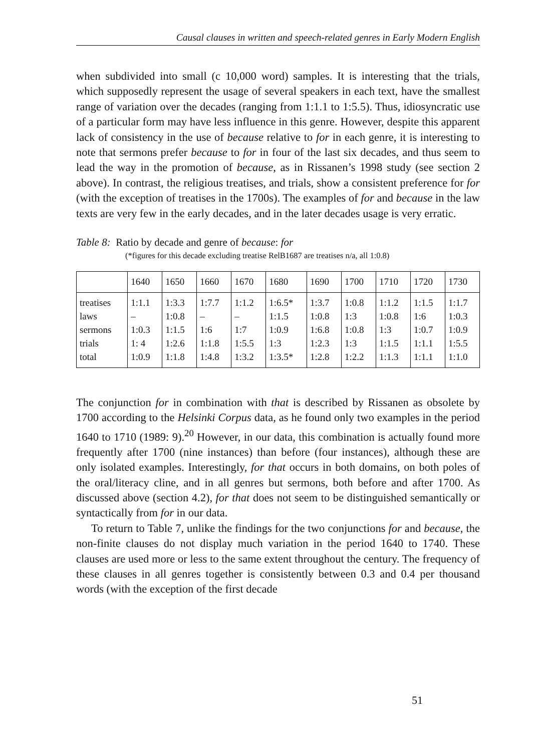Causal clauses in written and speech-related genres in Early Modern English
when subdivided into small (c 10,000 word) samples. It is interesting that the trials, which supposedly represent the usage of several speakers in each text, have the smallest range of variation over the decades (ranging from 1:1.1 to 1:5.5). Thus, idiosyncratic use of a particular form may have less influence in this genre. However, despite this apparent lack of consistency in the use of because relative to for in each genre, it is interesting to note that sermons prefer because to for in four of the last six decades, and thus seem to lead the way in the promotion of because, as in Rissanen’s 1998 study (see section 2 above). In contrast, the religious treatises, and trials, show a consistent preference for for (with the exception of treatises in the 1700s). The examples of for and because in the law texts are very few in the early decades, and in the later decades usage is very erratic.
Table 8: Ratio by decade and genre of because: for
(*figures for this decade excluding treatise RelB1687 are treatises n/a, all 1:0.8)
| | 1640 | 1650 | 1660 | 1670 | 1680 | 1690 | 1700 | 1710 | 1720 | 1730 |
| --- | --- | --- | --- | --- | --- | --- | --- | --- | --- | --- |
| treatises | 1:1.1 | 1:3.3 | 1:7.7 | 1:1.2 | 1:6.5* | 1:3.7 | 1:0.8 | 1:1.2 | 1:1.5 | 1:1.7 |
| laws | – | 1:0.8 | – | – | 1:1.5 | 1:0.8 | 1:3 | 1:0.8 | 1:6 | 1:0.3 |
| sermons | 1:0.3 | 1:1.5 | 1:6 | 1:7 | 1:0.9 | 1:6.8 | 1:0.8 | 1:3 | 1:0.7 | 1:0.9 |
| trials | 1: 4 | 1:2.6 | 1:1.8 | 1:5.5 | 1:3 | 1:2.3 | 1:3 | 1:1.5 | 1:1.1 | 1:5.5 |
| total | 1:0.9 | 1:1.8 | 1:4.8 | 1:3.2 | 1:3.5* | 1:2.8 | 1:2.2 | 1:1.3 | 1:1.1 | 1:1.0 |
The conjunction for in combination with that is described by Rissanen as obsolete by 1700 according to the Helsinki Corpus data, as he found only two examples in the period 1640 to 1710 (1989: 9).<sup>20</sup> However, in our data, this combination is actually found more frequently after 1700 (nine instances) than before (four instances), although these are only isolated examples. Interestingly, for that occurs in both domains, on both poles of the oral/literacy cline, and in all genres but sermons, both before and after 1700. As discussed above (section 4.2), for that does not seem to be distinguished semantically or syntactically from for in our data.
To return to Table 7, unlike the findings for the two conjunctions for and because, the non-finite clauses do not display much variation in the period 1640 to 1740. These clauses are used more or less to the same extent throughout the century. The frequency of these clauses in all genres together is consistently between 0.3 and 0.4 per thousand words (with the exception of the first decade
51